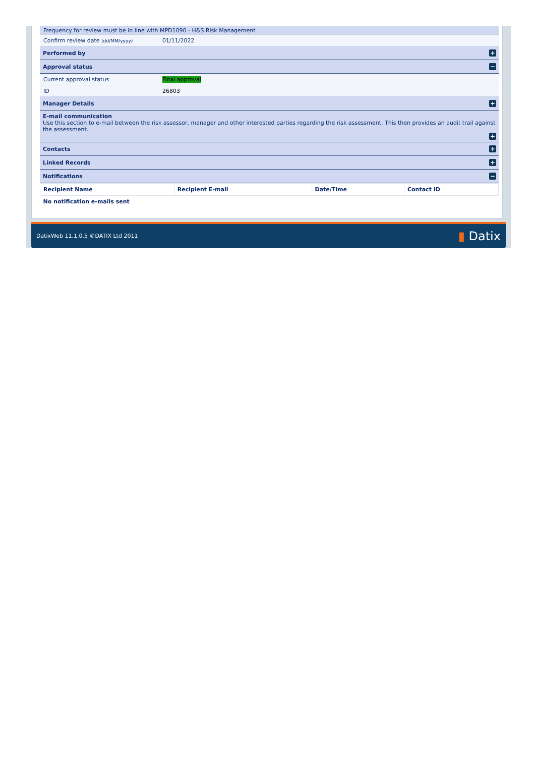Frequency for review must be in line with MPD1090 - H&S Risk Management
Confirm review date (dd/MM/yyyy) 01/11/2022
Performed by +
Approval status −
Current approval status Final approval
ID 26803
Manager Details +
E-mail communication
Use this section to e-mail between the risk assessor, manager and other interested parties regarding the risk assessment. This then provides an audit trail against the assessment.
+
Contacts +
Linked Records +
Notifications −
| Recipient Name | Recipient E-mail | Date/Time | Contact ID |
| --- | --- | --- | --- |
| No notification e-mails sent | | | |
DatixWeb 11.1.0.5 ©DATIX Ltd 2011 ▮ Datix